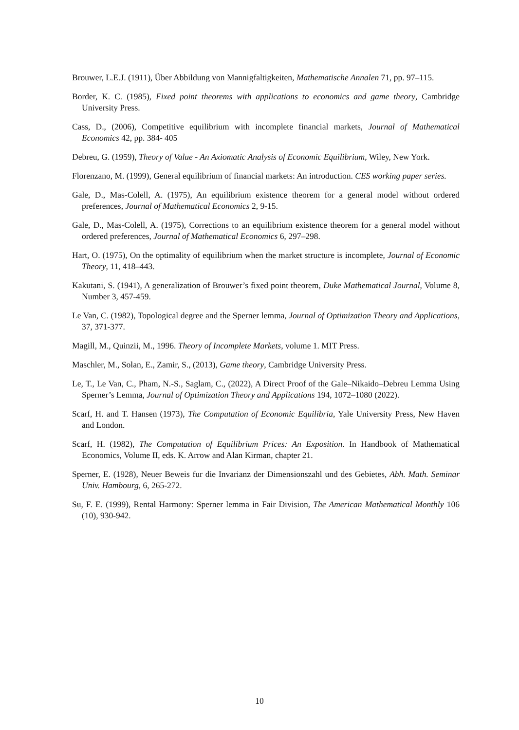Brouwer, L.E.J. (1911), Über Abbildung von Mannigfaltigkeiten, Mathematische Annalen 71, pp. 97–115.
Border, K. C. (1985), Fixed point theorems with applications to economics and game theory, Cambridge University Press.
Cass, D., (2006), Competitive equilibrium with incomplete financial markets, Journal of Mathematical Economics 42, pp. 384- 405
Debreu, G. (1959), Theory of Value - An Axiomatic Analysis of Economic Equilibrium, Wiley, New York.
Florenzano, M. (1999), General equilibrium of financial markets: An introduction. CES working paper series.
Gale, D., Mas-Colell, A. (1975), An equilibrium existence theorem for a general model without ordered preferences, Journal of Mathematical Economics 2, 9-15.
Gale, D., Mas-Colell, A. (1975), Corrections to an equilibrium existence theorem for a general model without ordered preferences, Journal of Mathematical Economics 6, 297–298.
Hart, O. (1975), On the optimality of equilibrium when the market structure is incomplete, Journal of Economic Theory, 11, 418–443.
Kakutani, S. (1941), A generalization of Brouwer’s fixed point theorem, Duke Mathematical Journal, Volume 8, Number 3, 457-459.
Le Van, C. (1982), Topological degree and the Sperner lemma, Journal of Optimization Theory and Applications, 37, 371-377.
Magill, M., Quinzii, M., 1996. Theory of Incomplete Markets, volume 1. MIT Press.
Maschler, M., Solan, E., Zamir, S., (2013), Game theory, Cambridge University Press.
Le, T., Le Van, C., Pham, N.-S., Saglam, C., (2022), A Direct Proof of the Gale–Nikaido–Debreu Lemma Using Sperner’s Lemma, Journal of Optimization Theory and Applications 194, 1072–1080 (2022).
Scarf, H. and T. Hansen (1973), The Computation of Economic Equilibria, Yale University Press, New Haven and London.
Scarf, H. (1982), The Computation of Equilibrium Prices: An Exposition. In Handbook of Mathematical Economics, Volume II, eds. K. Arrow and Alan Kirman, chapter 21.
Sperner, E. (1928), Neuer Beweis fur die Invarianz der Dimensionszahl und des Gebietes, Abh. Math. Seminar Univ. Hambourg, 6, 265-272.
Su, F. E. (1999), Rental Harmony: Sperner lemma in Fair Division, The American Mathematical Monthly 106 (10), 930-942.
10